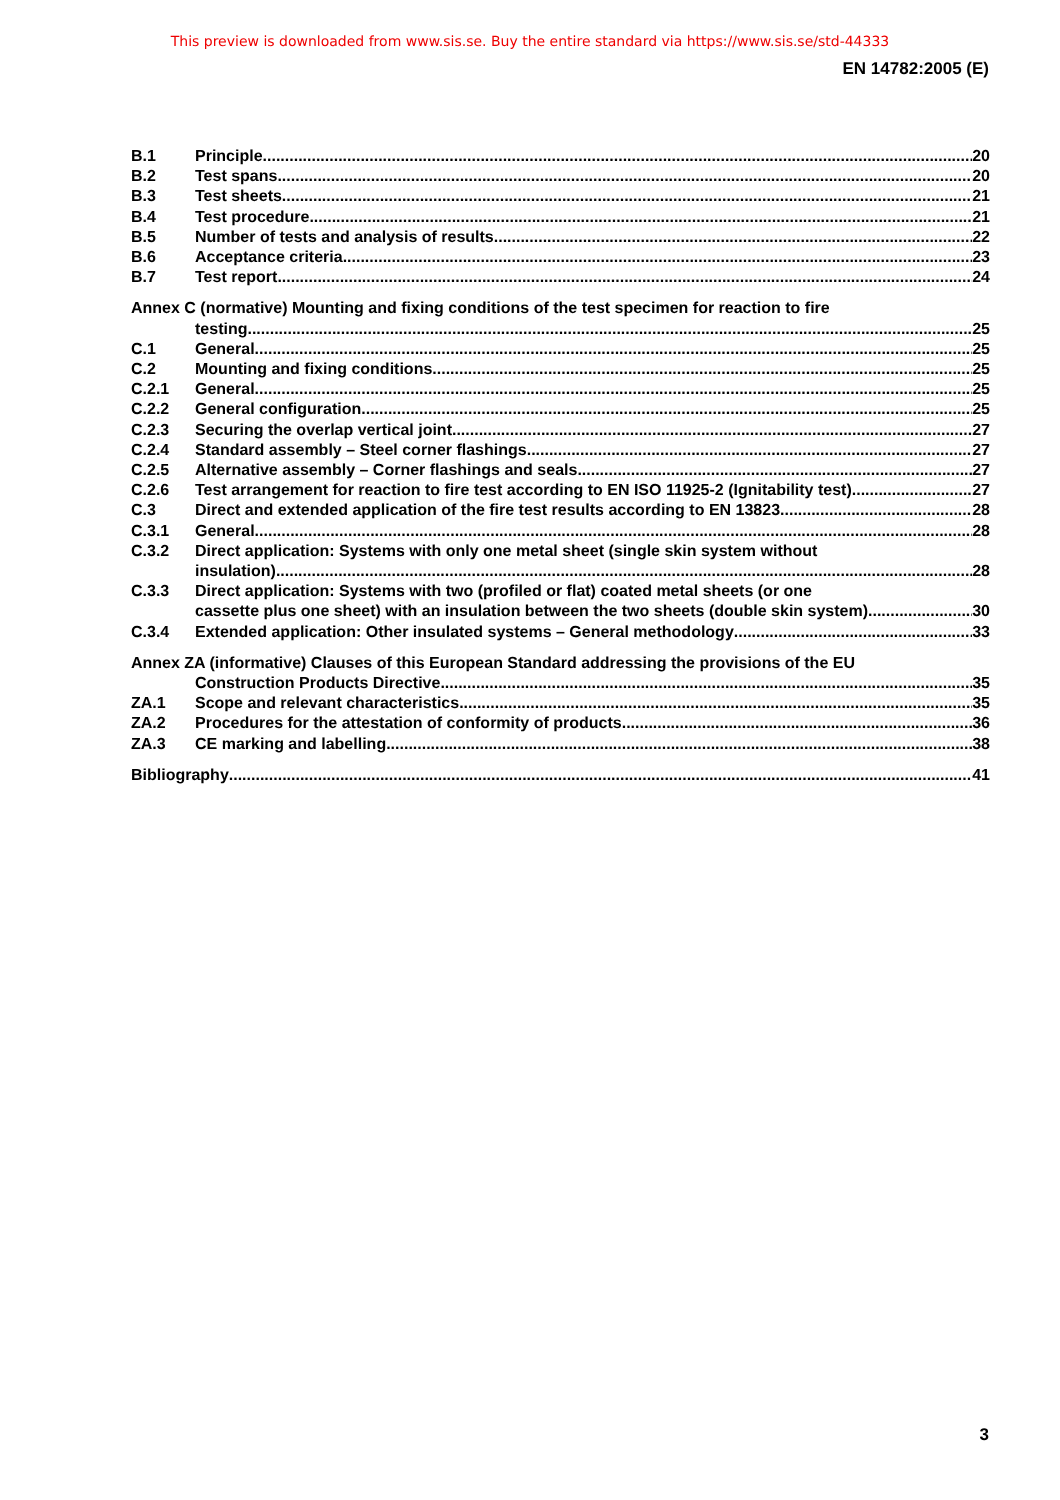This preview is downloaded from www.sis.se. Buy the entire standard via https://www.sis.se/std-44333
EN 14782:2005 (E)
B.1 Principle 20
B.2 Test spans 20
B.3 Test sheets 21
B.4 Test procedure 21
B.5 Number of tests and analysis of results 22
B.6 Acceptance criteria 23
B.7 Test report 24
Annex C (normative) Mounting and fixing conditions of the test specimen for reaction to fire
testing 25
C.1 General 25
C.2 Mounting and fixing conditions 25
C.2.1 General 25
C.2.2 General configuration 25
C.2.3 Securing the overlap vertical joint 27
C.2.4 Standard assembly – Steel corner flashings 27
C.2.5 Alternative assembly – Corner flashings and seals 27
C.2.6 Test arrangement for reaction to fire test according to EN ISO 11925-2 (Ignitability test) 27
C.3 Direct and extended application of the fire test results according to EN 13823 28
C.3.1 General 28
C.3.2 Direct application: Systems with only one metal sheet (single skin system without
insulation) 28
C.3.3 Direct application: Systems with two (profiled or flat) coated metal sheets (or one
cassette plus one sheet) with an insulation between the two sheets (double skin system) 30
C.3.4 Extended application: Other insulated systems – General methodology 33
Annex ZA (informative) Clauses of this European Standard addressing the provisions of the EU
Construction Products Directive 35
ZA.1 Scope and relevant characteristics 35
ZA.2 Procedures for the attestation of conformity of products 36
ZA.3 CE marking and labelling 38
Bibliography 41
3